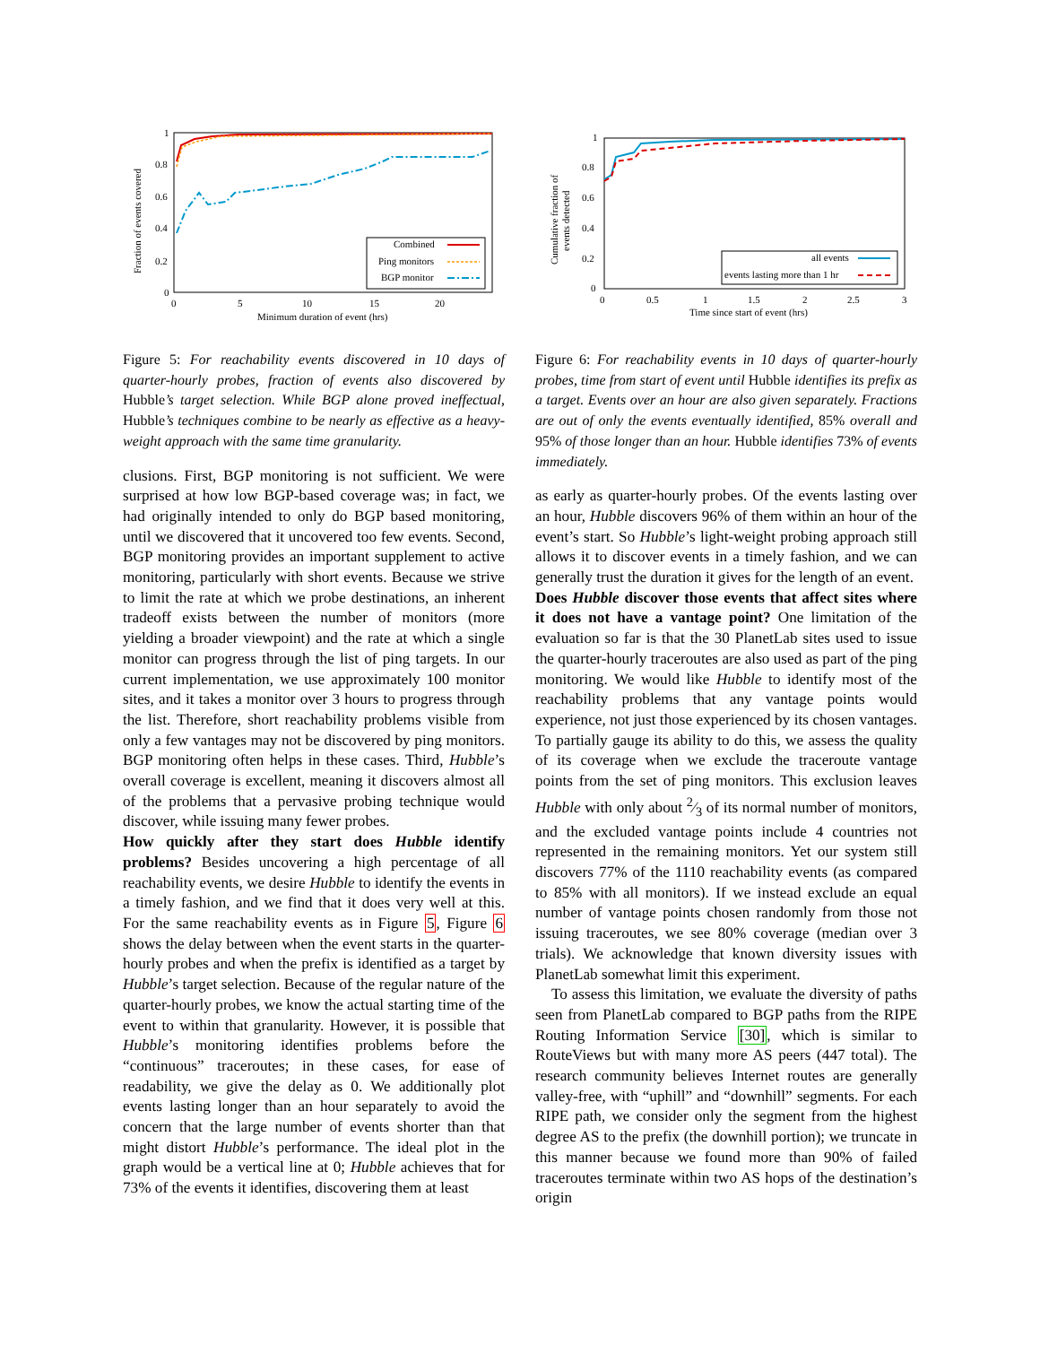Fraction of events covered
0
0.2
0.4
0.6
0.8
1
0
5
10
15
20
Minimum duration of event (hrs)
Combined
Ping monitors
BGP monitor
Figure 5: For reachability events discovered in 10 days of quarter-hourly probes, fraction of events also discovered by Hubble’s target selection. While BGP alone proved ineffectual, Hubble’s techniques combine to be nearly as effective as a heavy-weight approach with the same time granularity.
clusions. First, BGP monitoring is not sufficient. We were surprised at how low BGP-based coverage was; in fact, we had originally intended to only do BGP based monitoring, until we discovered that it uncovered too few events. Second, BGP monitoring provides an important supplement to active monitoring, particularly with short events. Because we strive to limit the rate at which we probe destinations, an inherent tradeoff exists between the number of monitors (more yielding a broader viewpoint) and the rate at which a single monitor can progress through the list of ping targets. In our current implementation, we use approximately 100 monitor sites, and it takes a monitor over 3 hours to progress through the list. Therefore, short reachability problems visible from only a few vantages may not be discovered by ping monitors. BGP monitoring often helps in these cases. Third, Hubble’s overall coverage is excellent, meaning it discovers almost all of the problems that a pervasive probing technique would discover, while issuing many fewer probes.
How quickly after they start does Hubble identify problems? Besides uncovering a high percentage of all reachability events, we desire Hubble to identify the events in a timely fashion, and we find that it does very well at this. For the same reachability events as in Figure 5, Figure 6 shows the delay between when the event starts in the quarter-hourly probes and when the prefix is identified as a target by Hubble’s target selection. Because of the regular nature of the quarter-hourly probes, we know the actual starting time of the event to within that granularity. However, it is possible that Hubble’s monitoring identifies problems before the “continuous” traceroutes; in these cases, for ease of readability, we give the delay as 0. We additionally plot events lasting longer than an hour separately to avoid the concern that the large number of events shorter than that might distort Hubble’s performance. The ideal plot in the graph would be a vertical line at 0; Hubble achieves that for 73% of the events it identifies, discovering them at least
Cumulative fraction of
events detected
0
0.2
0.4
0.6
0.8
1
0
0.5
1
1.5
2
2.5
3
Time since start of event (hrs)
all events
events lasting more than 1 hr
Figure 6: For reachability events in 10 days of quarter-hourly probes, time from start of event until Hubble identifies its prefix as a target. Events over an hour are also given separately. Fractions are out of only the events eventually identified, 85% overall and 95% of those longer than an hour. Hubble identifies 73% of events immediately.
as early as quarter-hourly probes. Of the events lasting over an hour, Hubble discovers 96% of them within an hour of the event’s start. So Hubble’s light-weight probing approach still allows it to discover events in a timely fashion, and we can generally trust the duration it gives for the length of an event.
Does Hubble discover those events that affect sites where it does not have a vantage point? One limitation of the evaluation so far is that the 30 PlanetLab sites used to issue the quarter-hourly traceroutes are also used as part of the ping monitoring. We would like Hubble to identify most of the reachability problems that any vantage points would experience, not just those experienced by its chosen vantages. To partially gauge its ability to do this, we assess the quality of its coverage when we exclude the traceroute vantage points from the set of ping monitors. This exclusion leaves Hubble with only about 2⁄3 of its normal number of monitors, and the excluded vantage points include 4 countries not represented in the remaining monitors. Yet our system still discovers 77% of the 1110 reachability events (as compared to 85% with all monitors). If we instead exclude an equal number of vantage points chosen randomly from those not issuing traceroutes, we see 80% coverage (median over 3 trials). We acknowledge that known diversity issues with PlanetLab somewhat limit this experiment.
To assess this limitation, we evaluate the diversity of paths seen from PlanetLab compared to BGP paths from the RIPE Routing Information Service [30], which is similar to RouteViews but with many more AS peers (447 total). The research community believes Internet routes are generally valley-free, with “uphill” and “downhill” segments. For each RIPE path, we consider only the segment from the highest degree AS to the prefix (the downhill portion); we truncate in this manner because we found more than 90% of failed traceroutes terminate within two AS hops of the destination’s origin